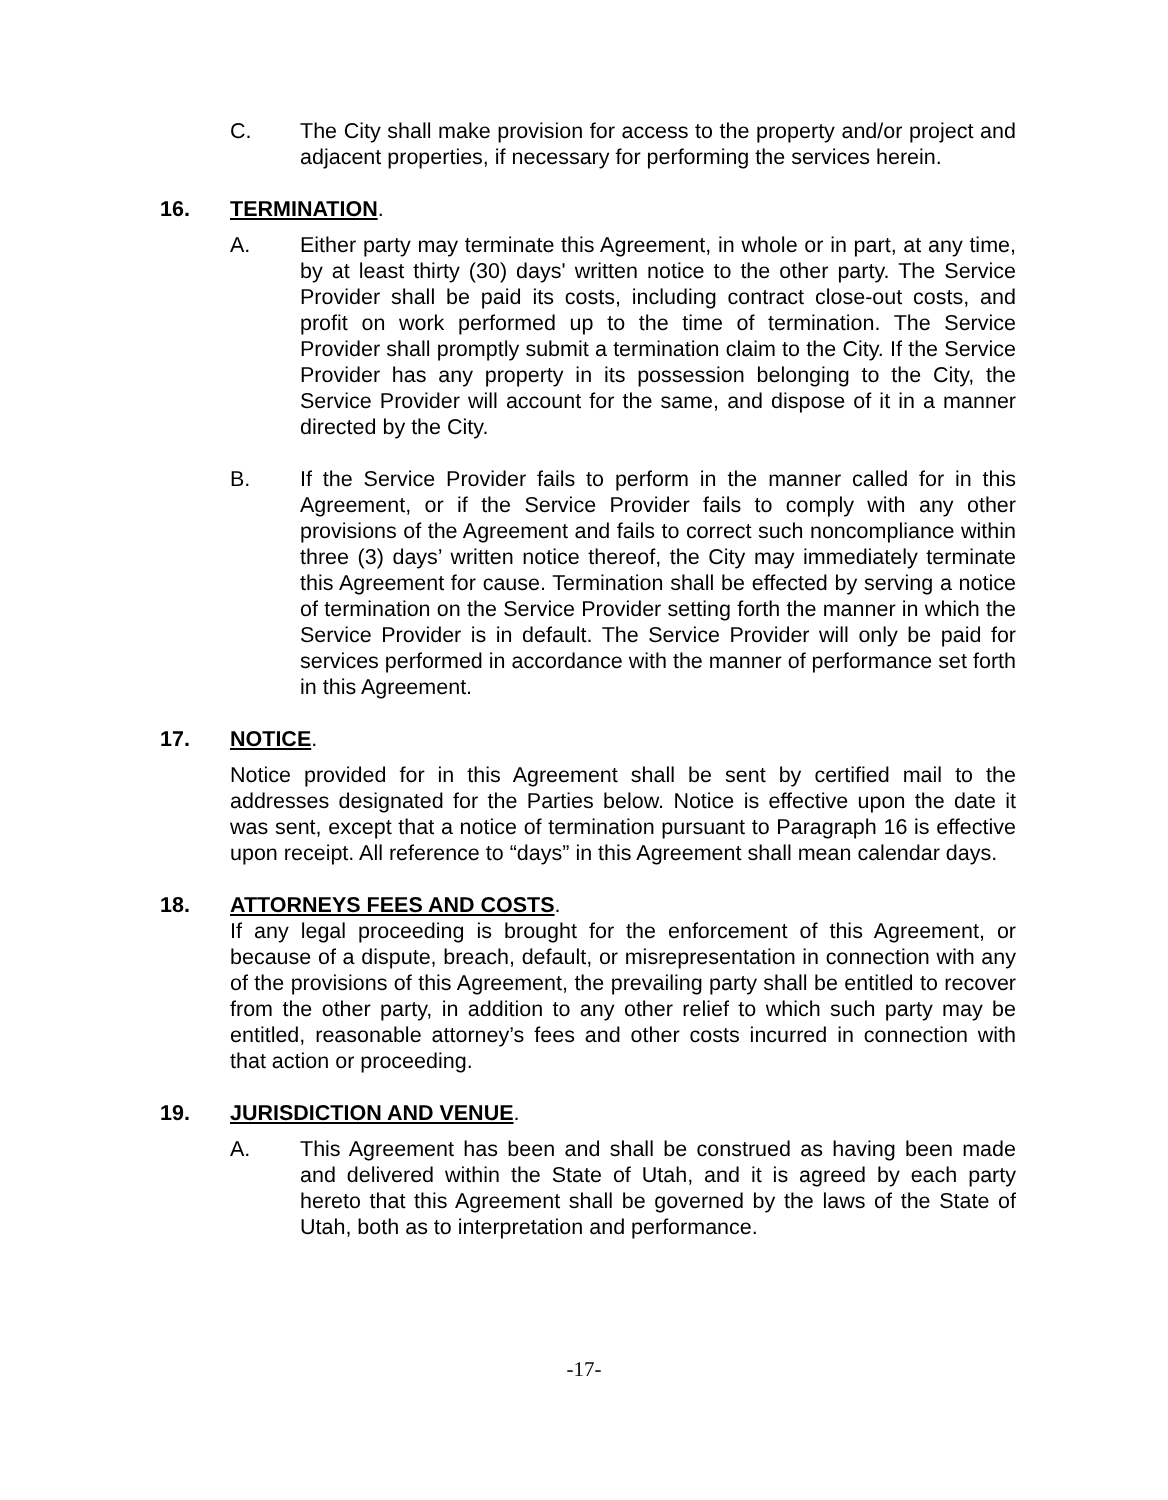C. The City shall make provision for access to the property and/or project and adjacent properties, if necessary for performing the services herein.
16. TERMINATION.
A. Either party may terminate this Agreement, in whole or in part, at any time, by at least thirty (30) days' written notice to the other party. The Service Provider shall be paid its costs, including contract close-out costs, and profit on work performed up to the time of termination. The Service Provider shall promptly submit a termination claim to the City. If the Service Provider has any property in its possession belonging to the City, the Service Provider will account for the same, and dispose of it in a manner directed by the City.
B. If the Service Provider fails to perform in the manner called for in this Agreement, or if the Service Provider fails to comply with any other provisions of the Agreement and fails to correct such noncompliance within three (3) days’ written notice thereof, the City may immediately terminate this Agreement for cause. Termination shall be effected by serving a notice of termination on the Service Provider setting forth the manner in which the Service Provider is in default. The Service Provider will only be paid for services performed in accordance with the manner of performance set forth in this Agreement.
17. NOTICE.
Notice provided for in this Agreement shall be sent by certified mail to the addresses designated for the Parties below. Notice is effective upon the date it was sent, except that a notice of termination pursuant to Paragraph 16 is effective upon receipt. All reference to “days” in this Agreement shall mean calendar days.
18. ATTORNEYS FEES AND COSTS.
If any legal proceeding is brought for the enforcement of this Agreement, or because of a dispute, breach, default, or misrepresentation in connection with any of the provisions of this Agreement, the prevailing party shall be entitled to recover from the other party, in addition to any other relief to which such party may be entitled, reasonable attorney’s fees and other costs incurred in connection with that action or proceeding.
19. JURISDICTION AND VENUE.
A. This Agreement has been and shall be construed as having been made and delivered within the State of Utah, and it is agreed by each party hereto that this Agreement shall be governed by the laws of the State of Utah, both as to interpretation and performance.
-17-